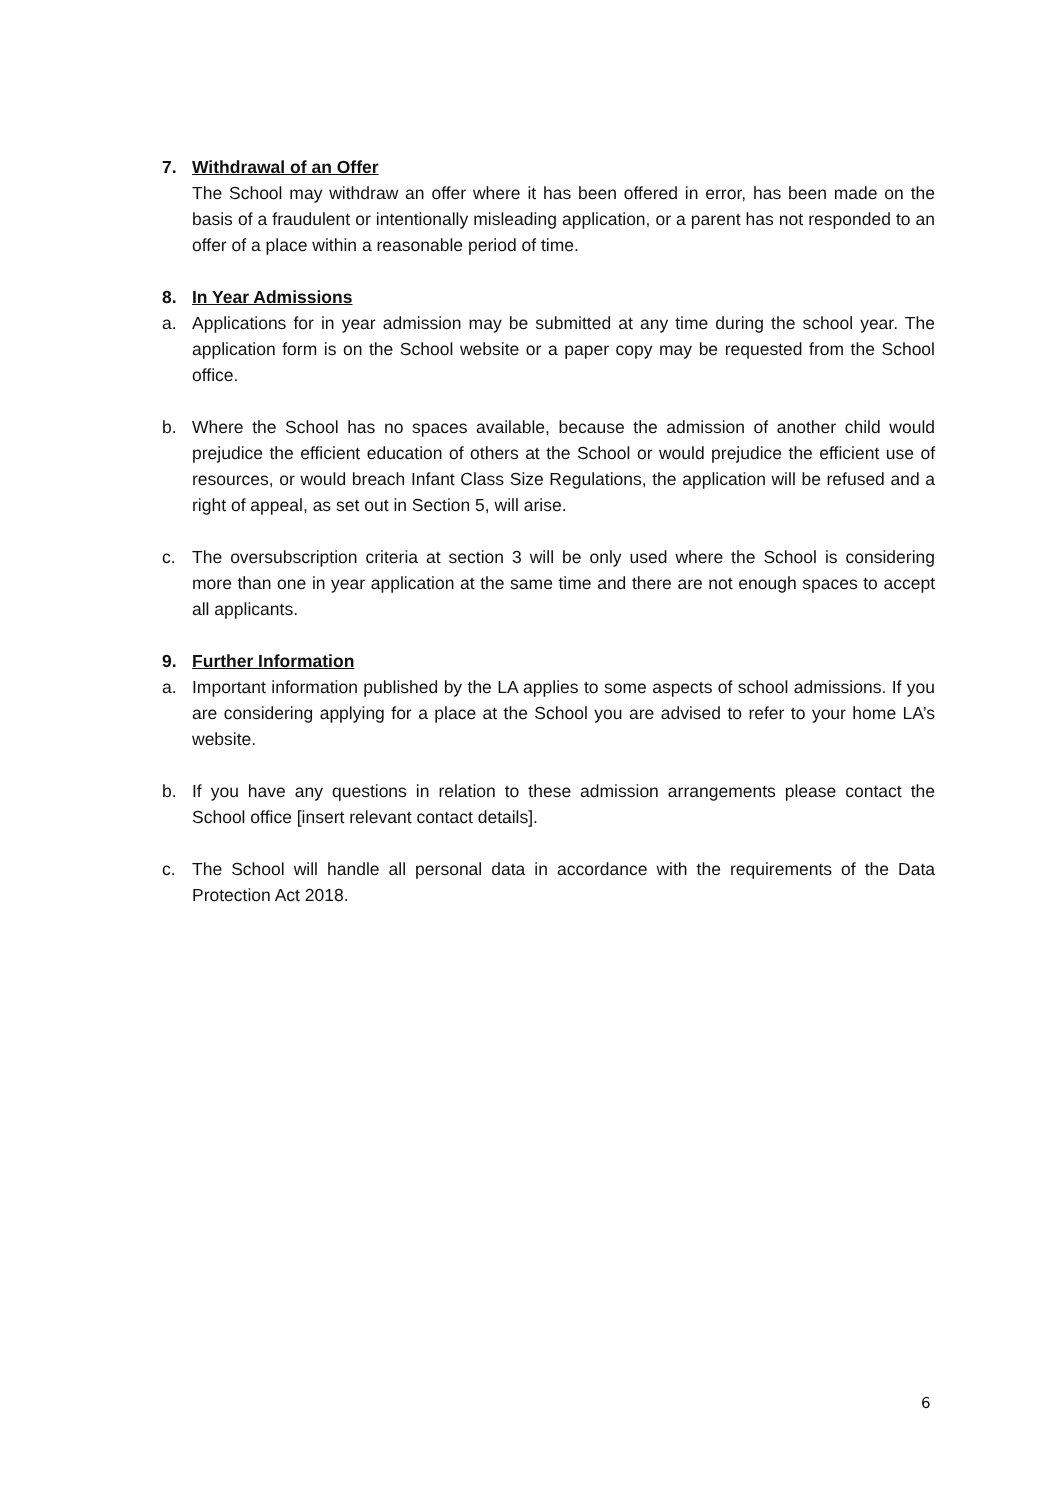7. Withdrawal of an Offer
The School may withdraw an offer where it has been offered in error, has been made on the basis of a fraudulent or intentionally misleading application, or a parent has not responded to an offer of a place within a reasonable period of time.
8. In Year Admissions
a. Applications for in year admission may be submitted at any time during the school year. The application form is on the School website or a paper copy may be requested from the School office.
b. Where the School has no spaces available, because the admission of another child would prejudice the efficient education of others at the School or would prejudice the efficient use of resources, or would breach Infant Class Size Regulations, the application will be refused and a right of appeal, as set out in Section 5, will arise.
c. The oversubscription criteria at section 3 will be only used where the School is considering more than one in year application at the same time and there are not enough spaces to accept all applicants.
9. Further Information
a. Important information published by the LA applies to some aspects of school admissions. If you are considering applying for a place at the School you are advised to refer to your home LA’s website.
b. If you have any questions in relation to these admission arrangements please contact the School office [insert relevant contact details].
c. The School will handle all personal data in accordance with the requirements of the Data Protection Act 2018.
6